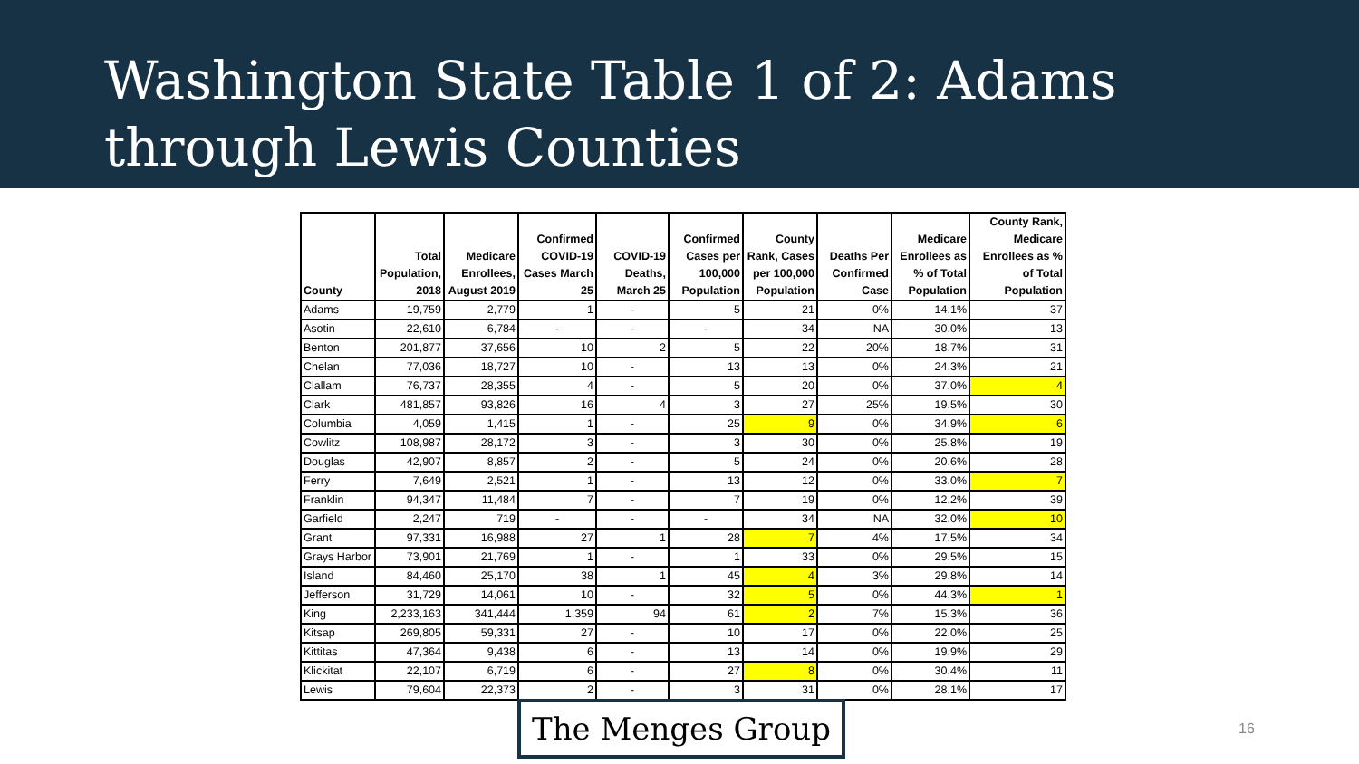Washington State Table 1 of 2: Adams
through Lewis Counties
| County | Total Population, 2018 | Medicare Enrollees, August 2019 | Confirmed COVID-19 Cases March 25 | COVID-19 Deaths, March 25 | Confirmed Cases per 100,000 Population | County Rank, Cases per 100,000 Population | Deaths Per Confirmed Case | Medicare Enrollees as % of Total Population | County Rank, Medicare Enrollees as % of Total Population |
| --- | --- | --- | --- | --- | --- | --- | --- | --- | --- |
| Adams | 19,759 | 2,779 | 1 | - | 5 | 21 | 0% | 14.1% | 37 |
| Asotin | 22,610 | 6,784 | - | - | - | 34 | NA | 30.0% | 13 |
| Benton | 201,877 | 37,656 | 10 | 2 | 5 | 22 | 20% | 18.7% | 31 |
| Chelan | 77,036 | 18,727 | 10 | - | 13 | 13 | 0% | 24.3% | 21 |
| Clallam | 76,737 | 28,355 | 4 | - | 5 | 20 | 0% | 37.0% | 4 |
| Clark | 481,857 | 93,826 | 16 | 4 | 3 | 27 | 25% | 19.5% | 30 |
| Columbia | 4,059 | 1,415 | 1 | - | 25 | 9 | 0% | 34.9% | 6 |
| Cowlitz | 108,987 | 28,172 | 3 | - | 3 | 30 | 0% | 25.8% | 19 |
| Douglas | 42,907 | 8,857 | 2 | - | 5 | 24 | 0% | 20.6% | 28 |
| Ferry | 7,649 | 2,521 | 1 | - | 13 | 12 | 0% | 33.0% | 7 |
| Franklin | 94,347 | 11,484 | 7 | - | 7 | 19 | 0% | 12.2% | 39 |
| Garfield | 2,247 | 719 | - | - | - | 34 | NA | 32.0% | 10 |
| Grant | 97,331 | 16,988 | 27 | 1 | 28 | 7 | 4% | 17.5% | 34 |
| Grays Harbor | 73,901 | 21,769 | 1 | - | 1 | 33 | 0% | 29.5% | 15 |
| Island | 84,460 | 25,170 | 38 | 1 | 45 | 4 | 3% | 29.8% | 14 |
| Jefferson | 31,729 | 14,061 | 10 | - | 32 | 5 | 0% | 44.3% | 1 |
| King | 2,233,163 | 341,444 | 1,359 | 94 | 61 | 2 | 7% | 15.3% | 36 |
| Kitsap | 269,805 | 59,331 | 27 | - | 10 | 17 | 0% | 22.0% | 25 |
| Kittitas | 47,364 | 9,438 | 6 | - | 13 | 14 | 0% | 19.9% | 29 |
| Klickitat | 22,107 | 6,719 | 6 | - | 27 | 8 | 0% | 30.4% | 11 |
| Lewis | 79,604 | 22,373 | 2 | - | 3 | 31 | 0% | 28.1% | 17 |
The Menges Group 16